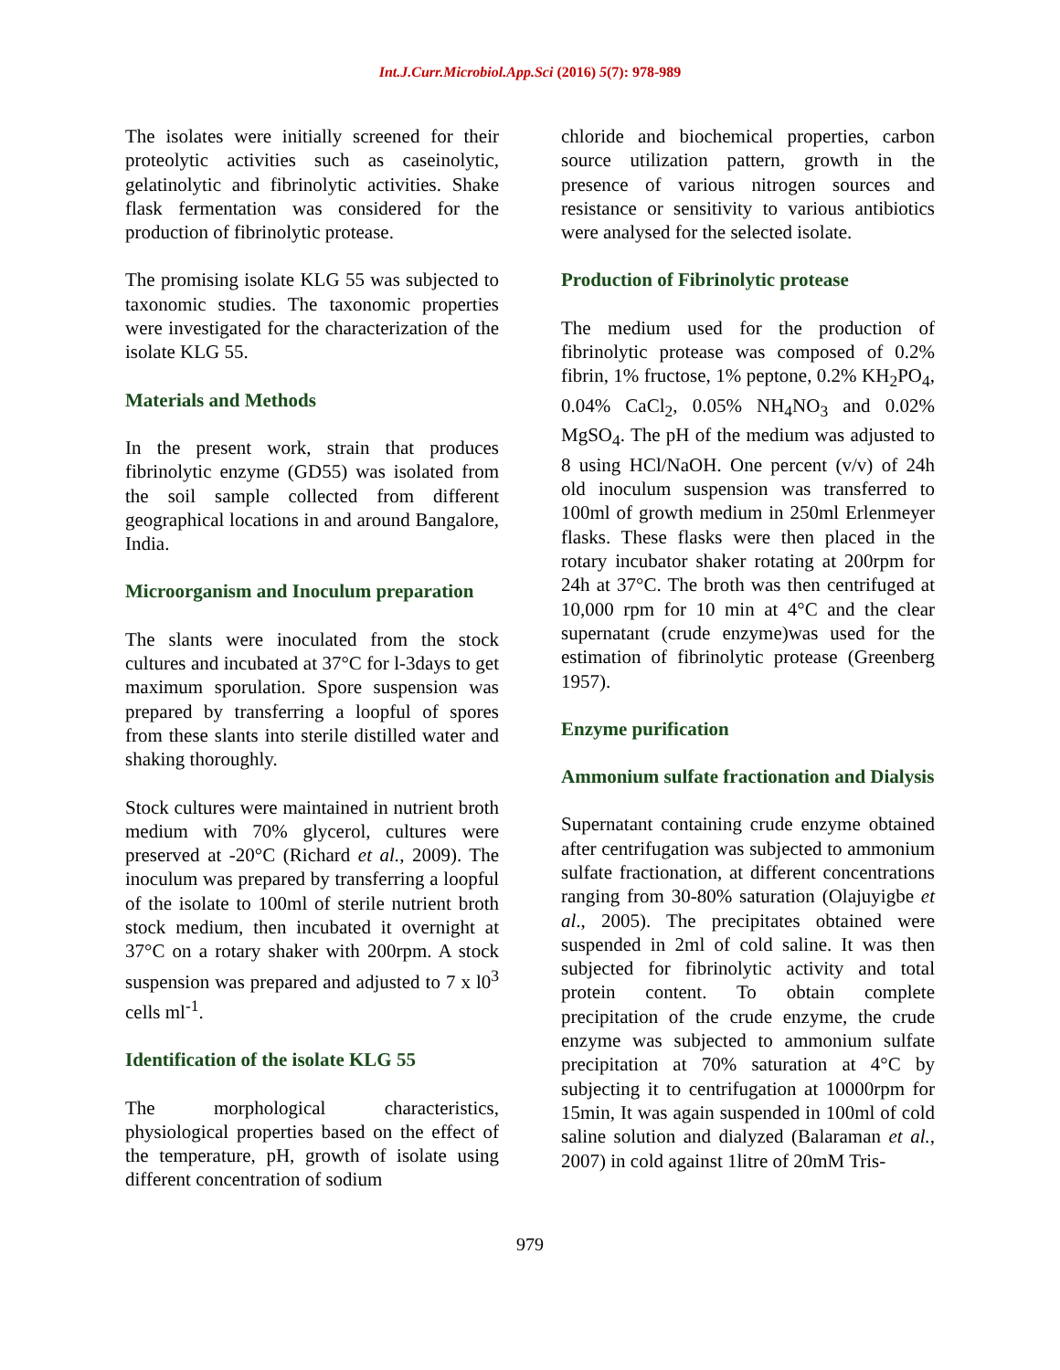Int.J.Curr.Microbiol.App.Sci (2016) 5(7): 978-989
The isolates were initially screened for their proteolytic activities such as caseinolytic, gelatinolytic and fibrinolytic activities. Shake flask fermentation was considered for the production of fibrinolytic protease.
The promising isolate KLG 55 was subjected to taxonomic studies. The taxonomic properties were investigated for the characterization of the isolate KLG 55.
Materials and Methods
In the present work, strain that produces fibrinolytic enzyme (GD55) was isolated from the soil sample collected from different geographical locations in and around Bangalore, India.
Microorganism and Inoculum preparation
The slants were inoculated from the stock cultures and incubated at 37°C for l-3days to get maximum sporulation. Spore suspension was prepared by transferring a loopful of spores from these slants into sterile distilled water and shaking thoroughly.
Stock cultures were maintained in nutrient broth medium with 70% glycerol, cultures were preserved at -20°C (Richard et al., 2009). The inoculum was prepared by transferring a loopful of the isolate to 100ml of sterile nutrient broth stock medium, then incubated it overnight at 37°C on a rotary shaker with 200rpm. A stock suspension was prepared and adjusted to 7 x l0<sup>3</sup> cells ml<sup>-1</sup>.
Identification of the isolate KLG 55
The morphological characteristics, physiological properties based on the effect of the temperature, pH, growth of isolate using different concentration of sodium
chloride and biochemical properties, carbon source utilization pattern, growth in the presence of various nitrogen sources and resistance or sensitivity to various antibiotics were analysed for the selected isolate.
Production of Fibrinolytic protease
The medium used for the production of fibrinolytic protease was composed of 0.2% fibrin, 1% fructose, 1% peptone, 0.2% KH<sub>2</sub>PO<sub>4</sub>, 0.04% CaCl<sub>2</sub>, 0.05% NH<sub>4</sub>NO<sub>3</sub> and 0.02% MgSO<sub>4</sub>. The pH of the medium was adjusted to 8 using HCl/NaOH. One percent (v/v) of 24h old inoculum suspension was transferred to 100ml of growth medium in 250ml Erlenmeyer flasks. These flasks were then placed in the rotary incubator shaker rotating at 200rpm for 24h at 37°C. The broth was then centrifuged at 10,000 rpm for 10 min at 4°C and the clear supernatant (crude enzyme)was used for the estimation of fibrinolytic protease (Greenberg 1957).
Enzyme purification
Ammonium sulfate fractionation and Dialysis
Supernatant containing crude enzyme obtained after centrifugation was subjected to ammonium sulfate fractionation, at different concentrations ranging from 30-80% saturation (Olajuyigbe et al., 2005). The precipitates obtained were suspended in 2ml of cold saline. It was then subjected for fibrinolytic activity and total protein content. To obtain complete precipitation of the crude enzyme, the crude enzyme was subjected to ammonium sulfate precipitation at 70% saturation at 4°C by subjecting it to centrifugation at 10000rpm for 15min, It was again suspended in 100ml of cold saline solution and dialyzed (Balaraman et al., 2007) in cold against 1litre of 20mM Tris-
979